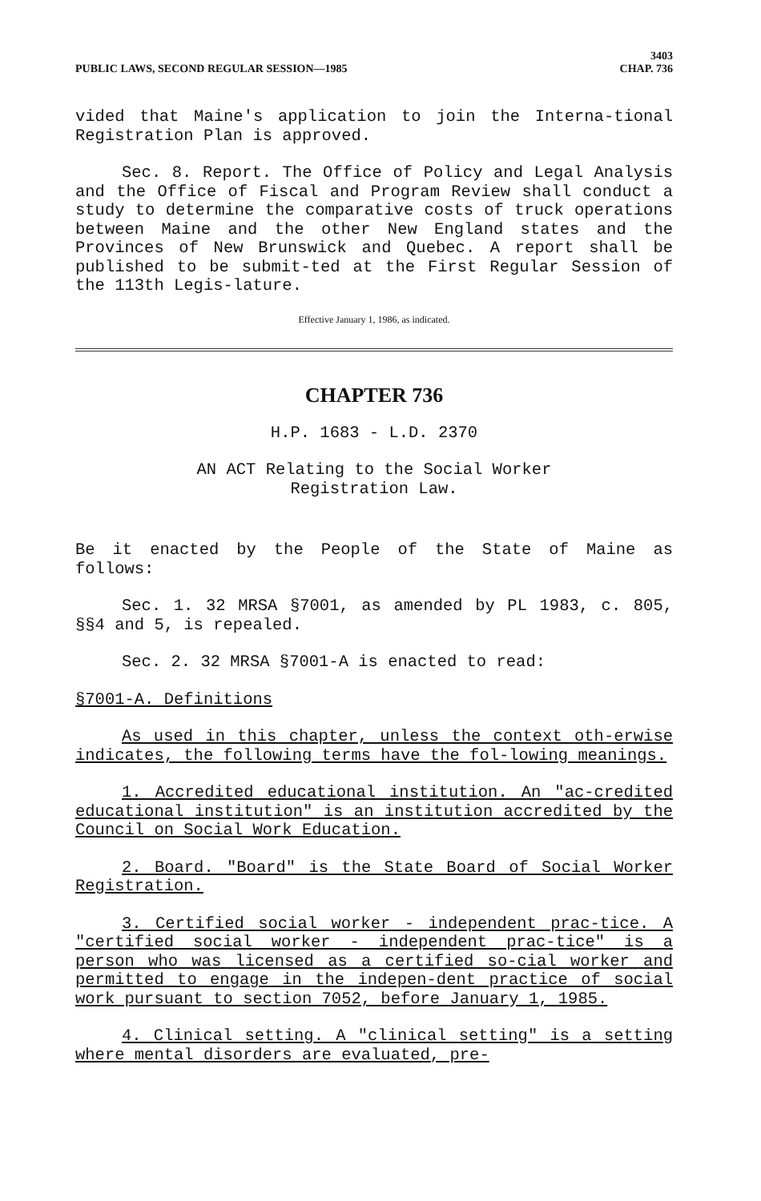PUBLIC LAWS, SECOND REGULAR SESSION—1985
3403
CHAP. 736
vided that Maine's application to join the Interna-tional Registration Plan is approved.
Sec. 8. Report. The Office of Policy and Legal Analysis and the Office of Fiscal and Program Review shall conduct a study to determine the comparative costs of truck operations between Maine and the other New England states and the Provinces of New Brunswick and Quebec. A report shall be published to be submit-ted at the First Regular Session of the 113th Legis-lature.
Effective January 1, 1986, as indicated.
CHAPTER 736
H.P. 1683 - L.D. 2370
AN ACT Relating to the Social Worker
Registration Law.
Be it enacted by the People of the State of Maine as follows:
Sec. 1. 32 MRSA §7001, as amended by PL 1983, c. 805, §§4 and 5, is repealed.
Sec. 2. 32 MRSA §7001-A is enacted to read:
§7001-A. Definitions
As used in this chapter, unless the context oth-erwise indicates, the following terms have the fol-lowing meanings.
1. Accredited educational institution. An "ac-credited educational institution" is an institution accredited by the Council on Social Work Education.
2. Board. "Board" is the State Board of Social Worker Registration.
3. Certified social worker - independent prac-tice. A "certified social worker - independent prac-tice" is a person who was licensed as a certified so-cial worker and permitted to engage in the indepen-dent practice of social work pursuant to section 7052, before January 1, 1985.
4. Clinical setting. A "clinical setting" is a setting where mental disorders are evaluated, pre-